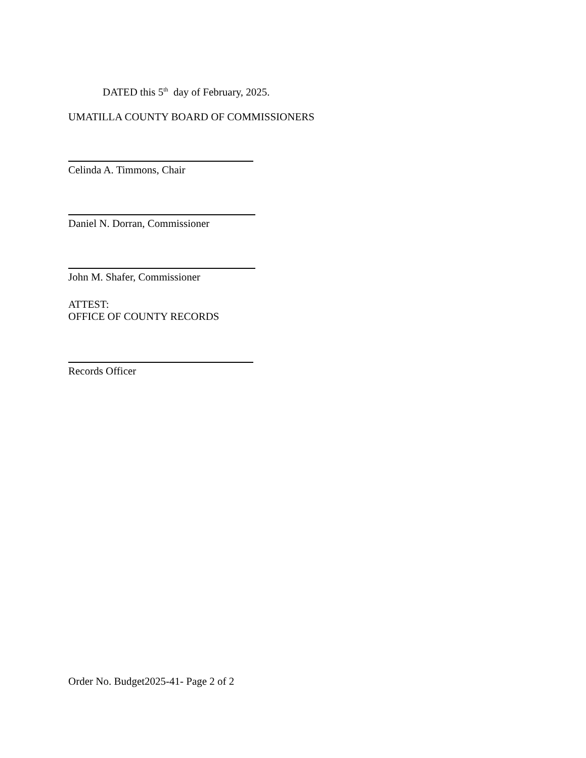DATED this 5<sup>th</sup> day of February, 2025.
UMATILLA COUNTY BOARD OF COMMISSIONERS
Celinda A. Timmons, Chair
Daniel N. Dorran, Commissioner
John M. Shafer, Commissioner
ATTEST:
OFFICE OF COUNTY RECORDS
Records Officer
Order No. Budget2025-41- Page 2 of 2